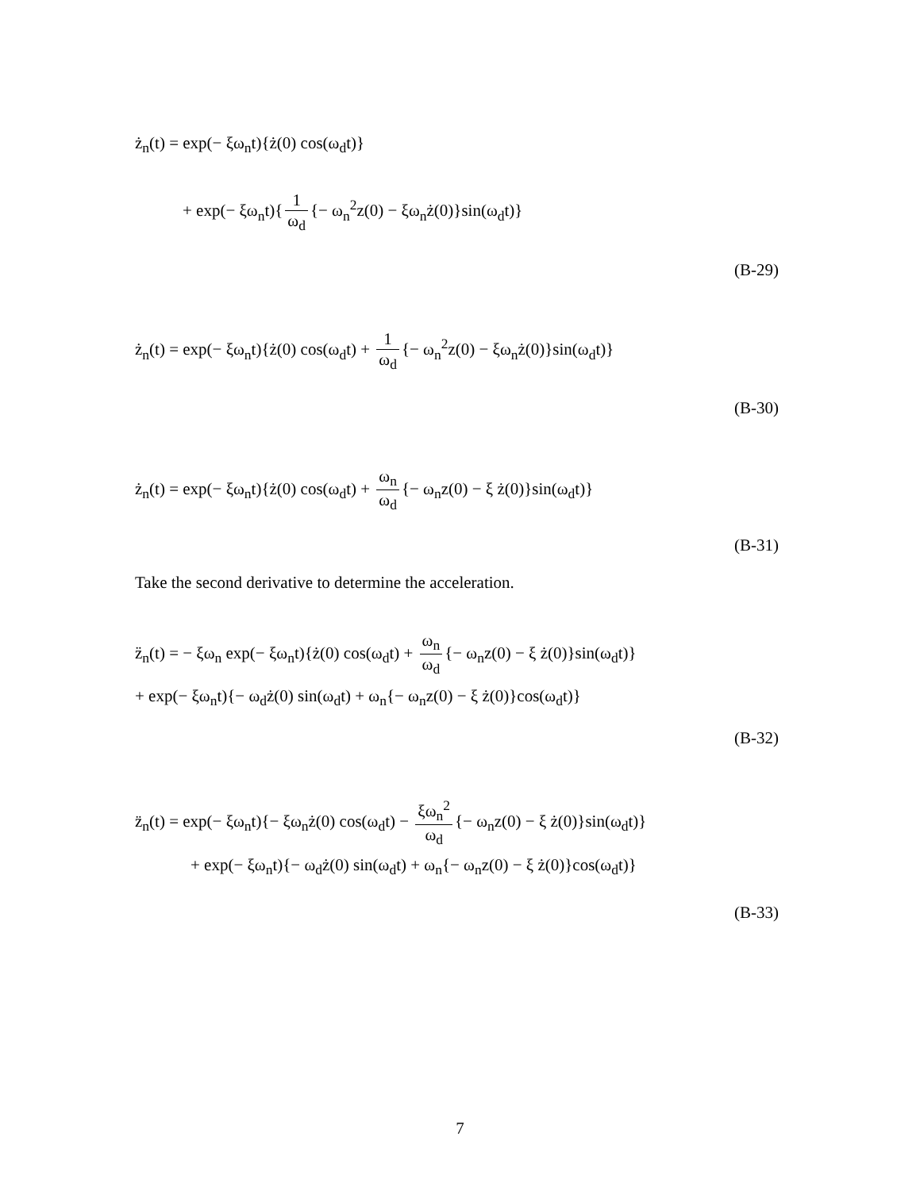ż<sub>n</sub>(t) = exp(− ξω<sub>n</sub>t){ż(0) cos(ω<sub>d</sub>t)}
+ exp(− ξω<sub>n</sub>t){ 1 ω<sub>d</sub> {− ω<sub>n</sub><sup>2</sup>z(0) − ξω<sub>n</sub>ż(0)}sin(ω<sub>d</sub>t)}
(B-29)
ż<sub>n</sub>(t) = exp(− ξω<sub>n</sub>t){ż(0) cos(ω<sub>d</sub>t) + 1 ω<sub>d</sub> {− ω<sub>n</sub><sup>2</sup>z(0) − ξω<sub>n</sub>ż(0)}sin(ω<sub>d</sub>t)}
(B-30)
ż<sub>n</sub>(t) = exp(− ξω<sub>n</sub>t){ż(0) cos(ω<sub>d</sub>t) + ω<sub>n</sub> ω<sub>d</sub> {− ω<sub>n</sub>z(0) − ξ ż(0)}sin(ω<sub>d</sub>t)}
(B-31)
Take the second derivative to determine the acceleration.
z̈<sub>n</sub>(t) = − ξω<sub>n</sub> exp(− ξω<sub>n</sub>t){ż(0) cos(ω<sub>d</sub>t) + ω<sub>n</sub> ω<sub>d</sub> {− ω<sub>n</sub>z(0) − ξ ż(0)}sin(ω<sub>d</sub>t)}
+ exp(− ξω<sub>n</sub>t){− ω<sub>d</sub>ż(0) sin(ω<sub>d</sub>t) + ω<sub>n</sub>{− ω<sub>n</sub>z(0) − ξ ż(0)}cos(ω<sub>d</sub>t)}
(B-32)
z̈<sub>n</sub>(t) = exp(− ξω<sub>n</sub>t){− ξω<sub>n</sub>ż(0) cos(ω<sub>d</sub>t) − ξω<sub>n</sub><sup>2</sup> ω<sub>d</sub> {− ω<sub>n</sub>z(0) − ξ ż(0)}sin(ω<sub>d</sub>t)}
+ exp(− ξω<sub>n</sub>t){− ω<sub>d</sub>ż(0) sin(ω<sub>d</sub>t) + ω<sub>n</sub>{− ω<sub>n</sub>z(0) − ξ ż(0)}cos(ω<sub>d</sub>t)}
(B-33)
7